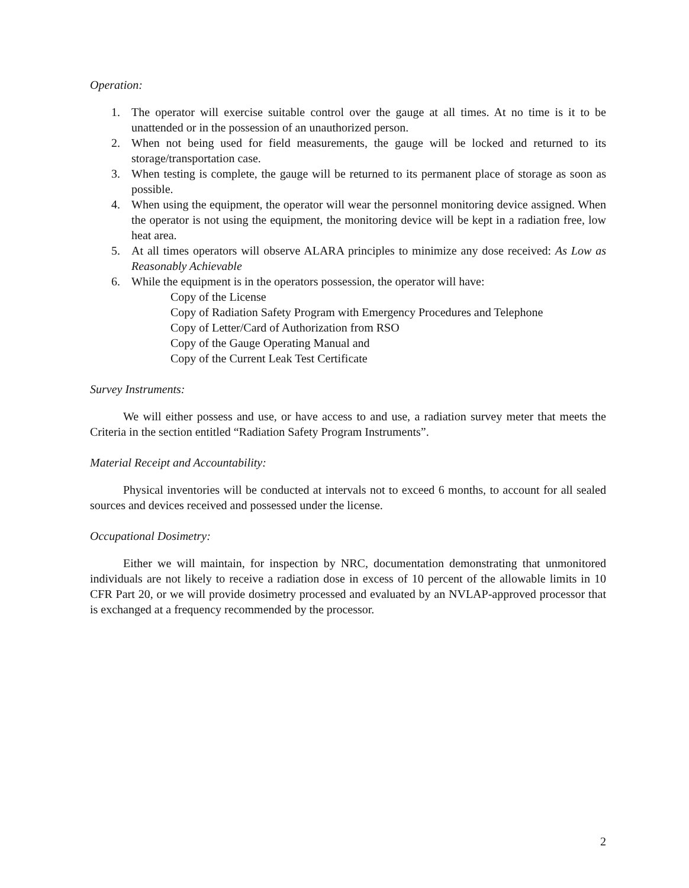Operation:
1. The operator will exercise suitable control over the gauge at all times. At no time is it to be unattended or in the possession of an unauthorized person.
2. When not being used for field measurements, the gauge will be locked and returned to its storage/transportation case.
3. When testing is complete, the gauge will be returned to its permanent place of storage as soon as possible.
4. When using the equipment, the operator will wear the personnel monitoring device assigned. When the operator is not using the equipment, the monitoring device will be kept in a radiation free, low heat area.
5. At all times operators will observe ALARA principles to minimize any dose received: As Low as Reasonably Achievable
6. While the equipment is in the operators possession, the operator will have:
Copy of the License
Copy of Radiation Safety Program with Emergency Procedures and Telephone
Copy of Letter/Card of Authorization from RSO
Copy of the Gauge Operating Manual and
Copy of the Current Leak Test Certificate
Survey Instruments:
We will either possess and use, or have access to and use, a radiation survey meter that meets the Criteria in the section entitled “Radiation Safety Program Instruments”.
Material Receipt and Accountability:
Physical inventories will be conducted at intervals not to exceed 6 months, to account for all sealed sources and devices received and possessed under the license.
Occupational Dosimetry:
Either we will maintain, for inspection by NRC, documentation demonstrating that unmonitored individuals are not likely to receive a radiation dose in excess of 10 percent of the allowable limits in 10 CFR Part 20, or we will provide dosimetry processed and evaluated by an NVLAP-approved processor that is exchanged at a frequency recommended by the processor.
2